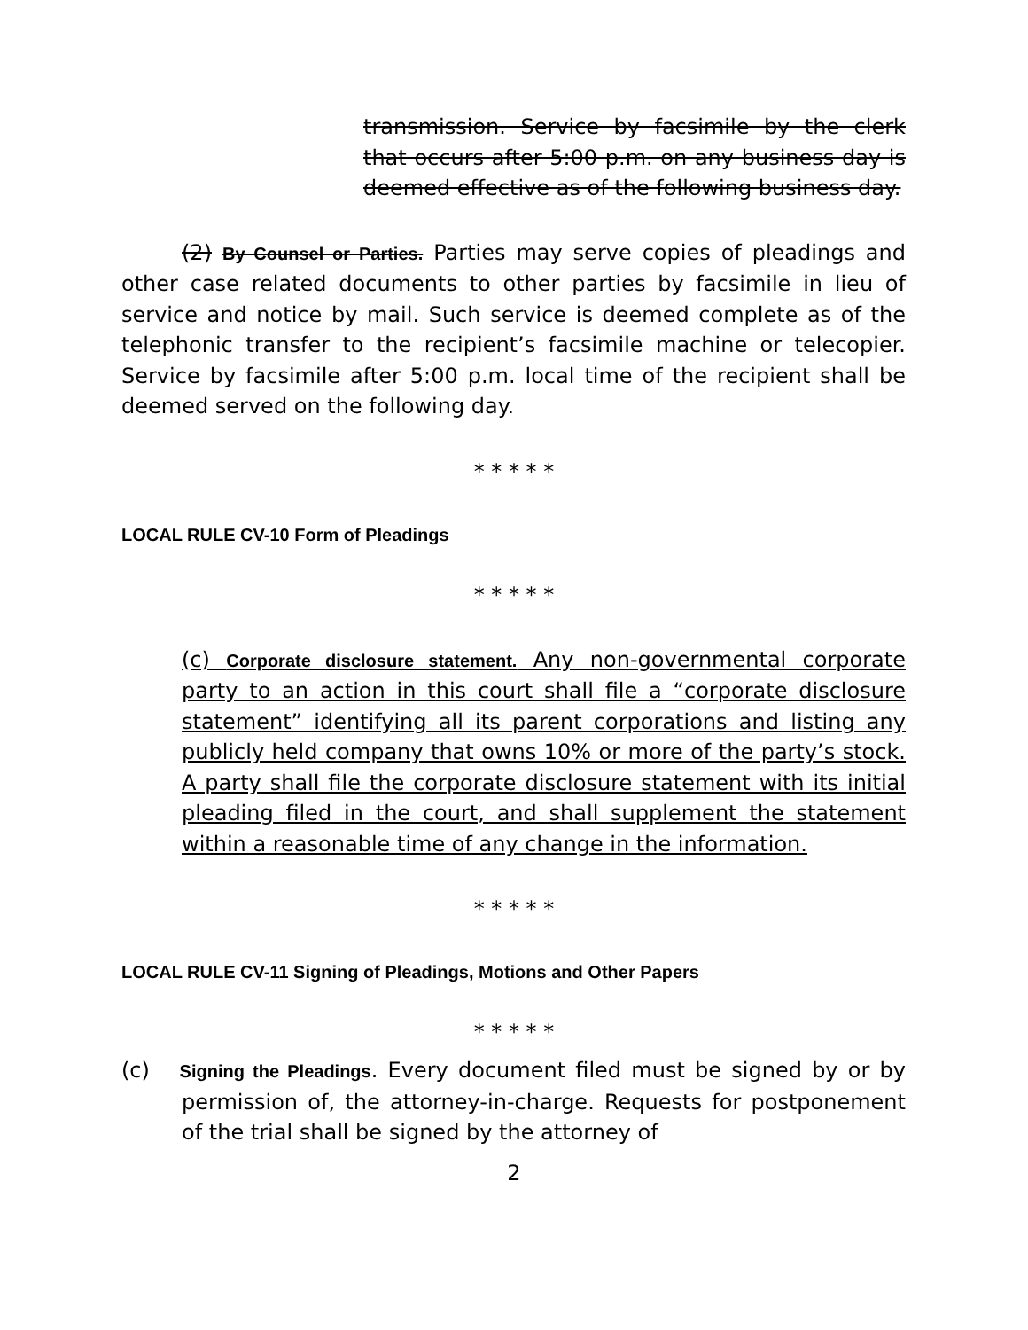transmission. Service by facsimile by the clerk that occurs after 5:00 p.m. on any business day is deemed effective as of the following business day.
(2) By Counsel or Parties. Parties may serve copies of pleadings and other case related documents to other parties by facsimile in lieu of service and notice by mail. Such service is deemed complete as of the telephonic transfer to the recipient’s facsimile machine or telecopier. Service by facsimile after 5:00 p.m. local time of the recipient shall be deemed served on the following day.
* * * * *
LOCAL RULE CV-10 Form of Pleadings
* * * * *
(c) Corporate disclosure statement. Any non-governmental corporate party to an action in this court shall file a “corporate disclosure statement” identifying all its parent corporations and listing any publicly held company that owns 10% or more of the party’s stock. A party shall file the corporate disclosure statement with its initial pleading filed in the court, and shall supplement the statement within a reasonable time of any change in the information.
* * * * *
LOCAL RULE CV-11 Signing of Pleadings, Motions and Other Papers
* * * * *
(c) Signing the Pleadings. Every document filed must be signed by or by permission of, the attorney-in-charge. Requests for postponement of the trial shall be signed by the attorney of
2